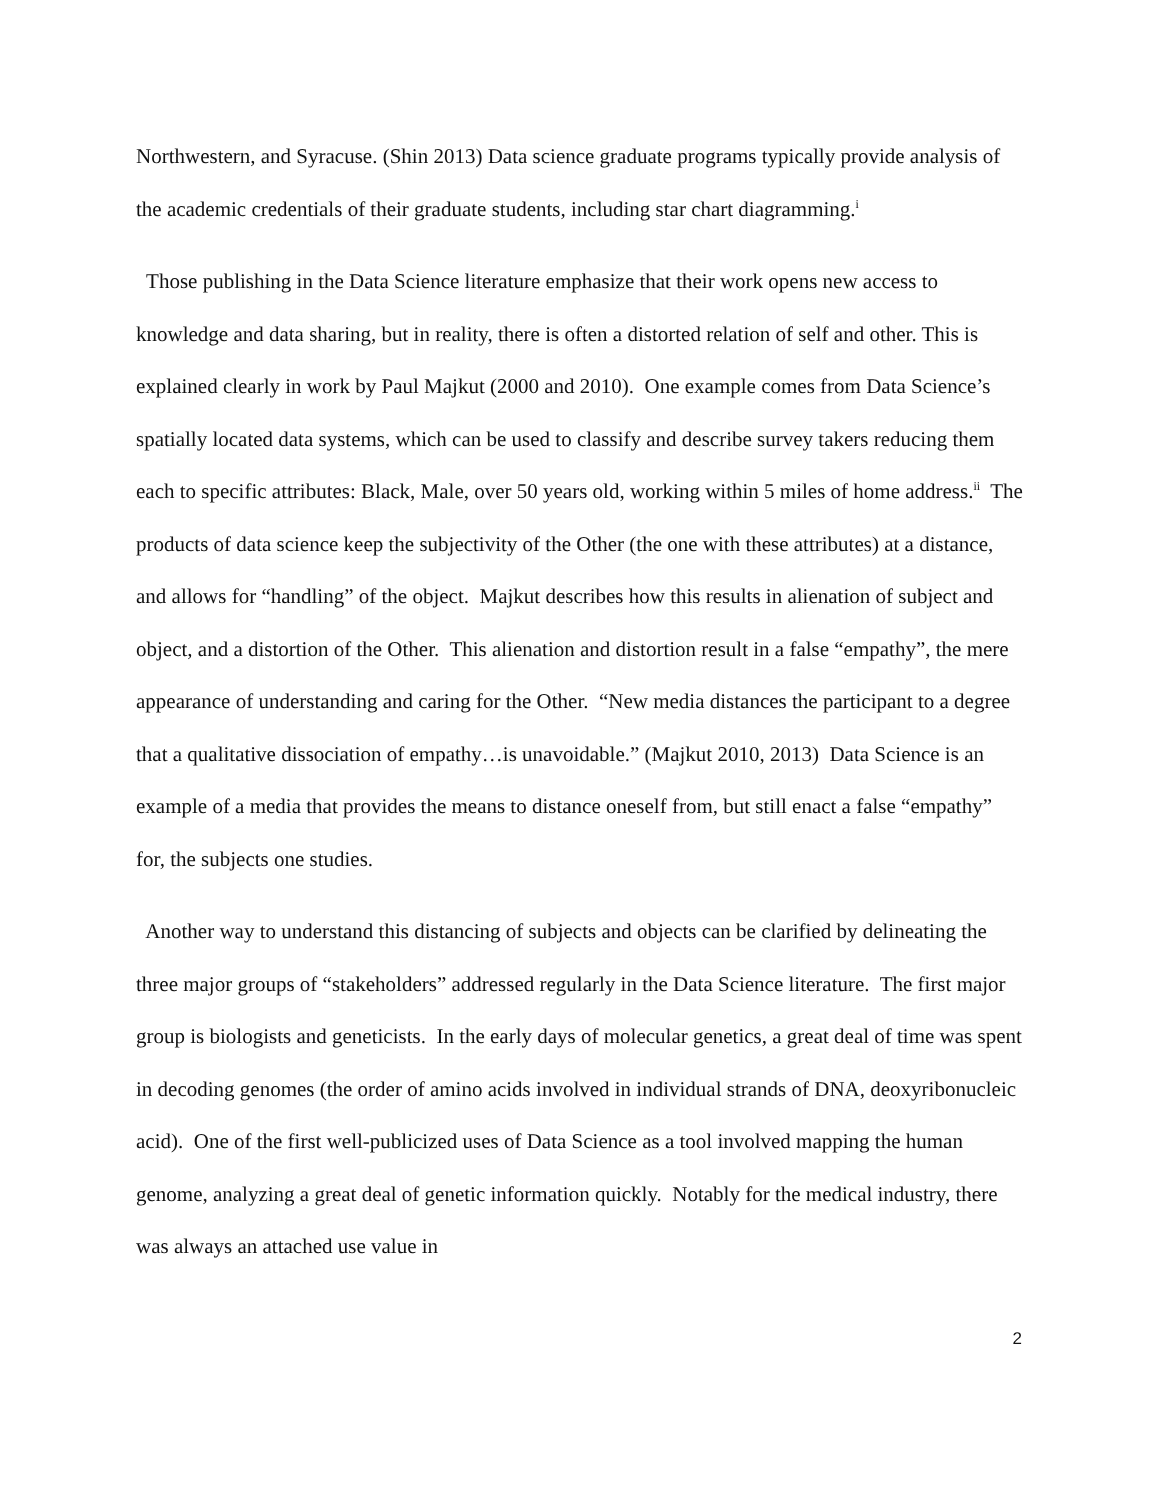Northwestern, and Syracuse. (Shin 2013) Data science graduate programs typically provide analysis of the academic credentials of their graduate students, including star chart diagramming.<sup>i</sup>
Those publishing in the Data Science literature emphasize that their work opens new access to knowledge and data sharing, but in reality, there is often a distorted relation of self and other. This is explained clearly in work by Paul Majkut (2000 and 2010). One example comes from Data Science’s spatially located data systems, which can be used to classify and describe survey takers reducing them each to specific attributes: Black, Male, over 50 years old, working within 5 miles of home address.<sup>ii</sup> The products of data science keep the subjectivity of the Other (the one with these attributes) at a distance, and allows for “handling” of the object. Majkut describes how this results in alienation of subject and object, and a distortion of the Other. This alienation and distortion result in a false “empathy”, the mere appearance of understanding and caring for the Other. “New media distances the participant to a degree that a qualitative dissociation of empathy…is unavoidable.” (Majkut 2010, 2013) Data Science is an example of a media that provides the means to distance oneself from, but still enact a false “empathy” for, the subjects one studies.
Another way to understand this distancing of subjects and objects can be clarified by delineating the three major groups of “stakeholders” addressed regularly in the Data Science literature. The first major group is biologists and geneticists. In the early days of molecular genetics, a great deal of time was spent in decoding genomes (the order of amino acids involved in individual strands of DNA, deoxyribonucleic acid). One of the first well-publicized uses of Data Science as a tool involved mapping the human genome, analyzing a great deal of genetic information quickly. Notably for the medical industry, there was always an attached use value in
2